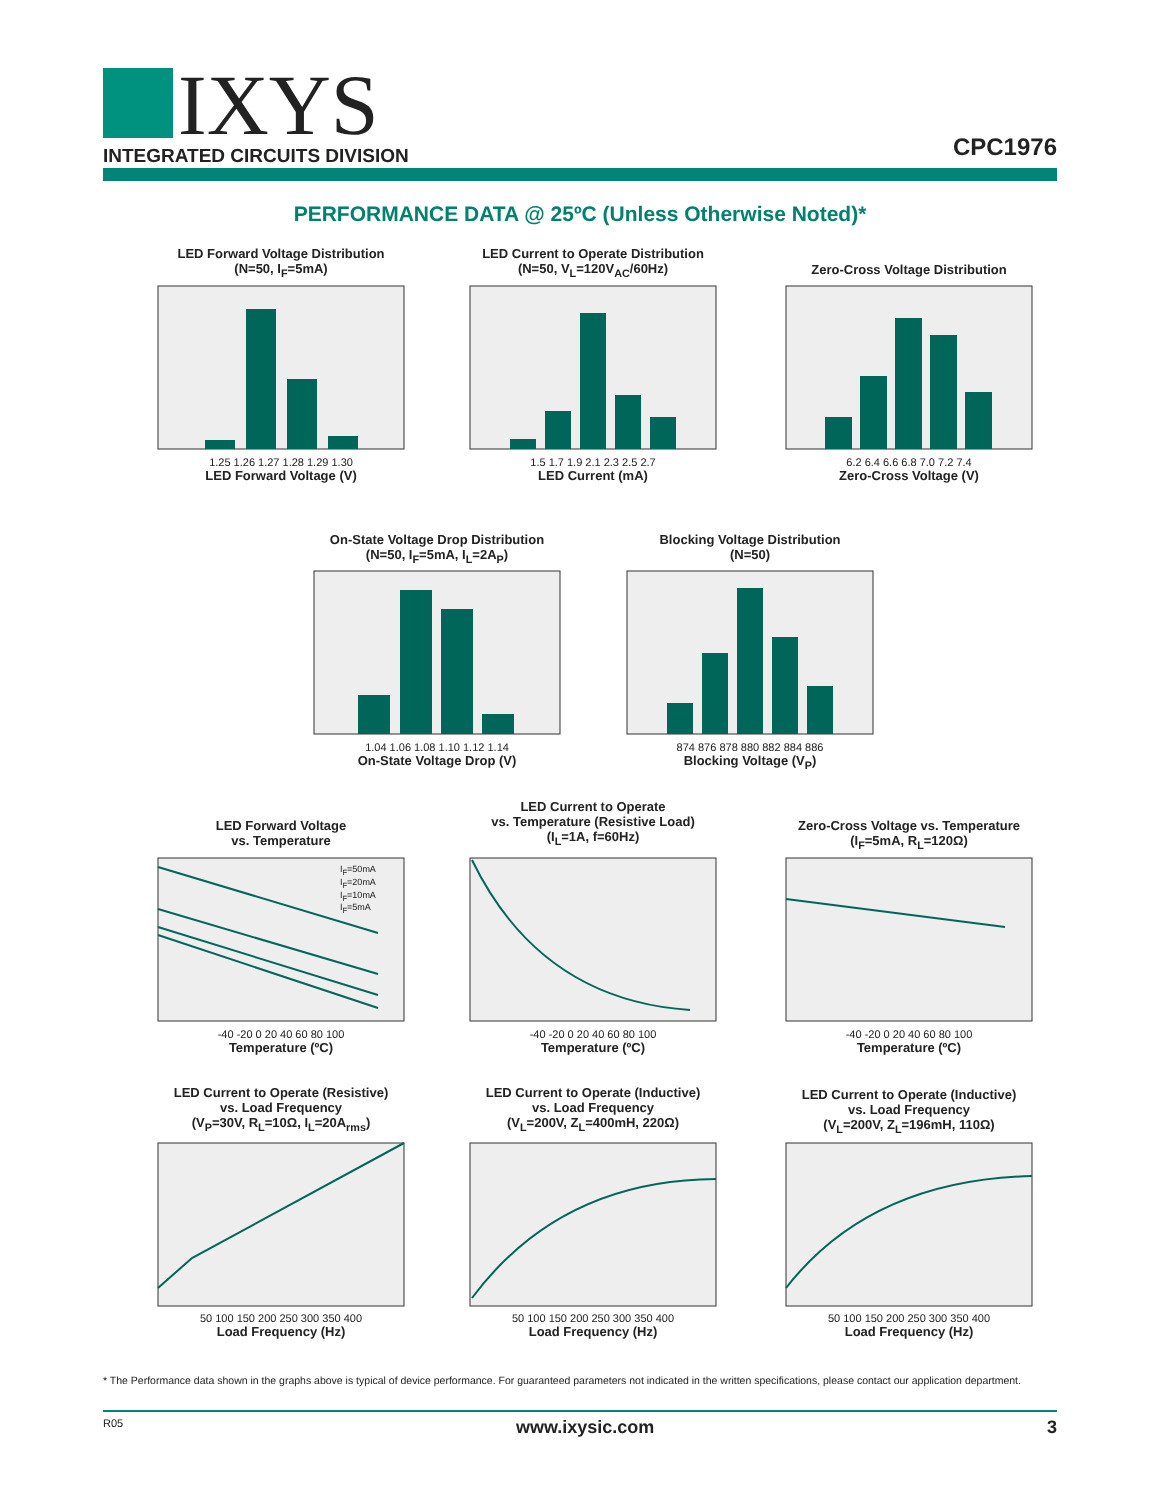IXYS
INTEGRATED CIRCUITS DIVISION
CPC1976
PERFORMANCE DATA @ 25ºC (Unless Otherwise Noted)*
LED Forward Voltage Distribution
(N=50, I<sub>F</sub>=5mA)
1.25 1.26 1.27 1.28 1.29 1.30
LED Forward Voltage (V)
LED Current to Operate Distribution
(N=50, V<sub>L</sub>=120V<sub>AC</sub>/60Hz)
1.5 1.7 1.9 2.1 2.3 2.5 2.7
LED Current (mA)
Zero-Cross Voltage Distribution
6.2 6.4 6.6 6.8 7.0 7.2 7.4
Zero-Cross Voltage (V)
On-State Voltage Drop Distribution
(N=50, I<sub>F</sub>=5mA, I<sub>L</sub>=2A<sub>P</sub>)
1.04 1.06 1.08 1.10 1.12 1.14
On-State Voltage Drop (V)
Blocking Voltage Distribution
(N=50)
874 876 878 880 882 884 886
Blocking Voltage (V<sub>P</sub>)
LED Forward Voltage
vs. Temperature
I<sub>F</sub>=50mA I<sub>F</sub>=20mA I<sub>F</sub>=10mA I<sub>F</sub>=5mA
-40 -20 0 20 40 60 80 100
Temperature (ºC)
LED Current to Operate
vs. Temperature (Resistive Load)
(I<sub>L</sub>=1A, f=60Hz)
-40 -20 0 20 40 60 80 100
Temperature (ºC)
Zero-Cross Voltage vs. Temperature
(I<sub>F</sub>=5mA, R<sub>L</sub>=120Ω)
-40 -20 0 20 40 60 80 100
Temperature (ºC)
LED Current to Operate (Resistive)
vs. Load Frequency
(V<sub>P</sub>=30V, R<sub>L</sub>=10Ω, I<sub>L</sub>=20A<sub>rms</sub>)
50 100 150 200 250 300 350 400
Load Frequency (Hz)
LED Current to Operate (Inductive)
vs. Load Frequency
(V<sub>L</sub>=200V, Z<sub>L</sub>=400mH, 220Ω)
50 100 150 200 250 300 350 400
Load Frequency (Hz)
LED Current to Operate (Inductive)
vs. Load Frequency
(V<sub>L</sub>=200V, Z<sub>L</sub>=196mH, 110Ω)
50 100 150 200 250 300 350 400
Load Frequency (Hz)
* The Performance data shown in the graphs above is typical of device performance. For guaranteed parameters not indicated in the written specifications, please contact our application department.
R05 www.ixysic.com 3